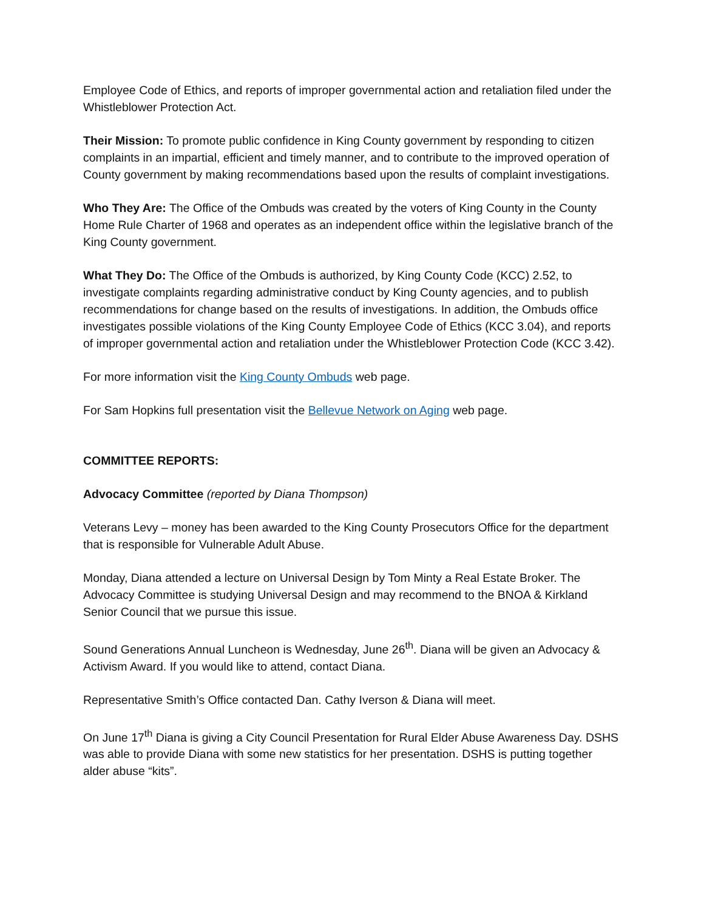Employee Code of Ethics, and reports of improper governmental action and retaliation filed under the Whistleblower Protection Act.
Their Mission: To promote public confidence in King County government by responding to citizen complaints in an impartial, efficient and timely manner, and to contribute to the improved operation of County government by making recommendations based upon the results of complaint investigations.
Who They Are: The Office of the Ombuds was created by the voters of King County in the County Home Rule Charter of 1968 and operates as an independent office within the legislative branch of the King County government.
What They Do: The Office of the Ombuds is authorized, by King County Code (KCC) 2.52, to investigate complaints regarding administrative conduct by King County agencies, and to publish recommendations for change based on the results of investigations. In addition, the Ombuds office investigates possible violations of the King County Employee Code of Ethics (KCC 3.04), and reports of improper governmental action and retaliation under the Whistleblower Protection Code (KCC 3.42).
For more information visit the King County Ombuds web page.
For Sam Hopkins full presentation visit the Bellevue Network on Aging web page.
COMMITTEE REPORTS:
Advocacy Committee (reported by Diana Thompson)
Veterans Levy – money has been awarded to the King County Prosecutors Office for the department that is responsible for Vulnerable Adult Abuse.
Monday, Diana attended a lecture on Universal Design by Tom Minty a Real Estate Broker. The Advocacy Committee is studying Universal Design and may recommend to the BNOA & Kirkland Senior Council that we pursue this issue.
Sound Generations Annual Luncheon is Wednesday, June 26<sup>th</sup>. Diana will be given an Advocacy & Activism Award. If you would like to attend, contact Diana.
Representative Smith’s Office contacted Dan. Cathy Iverson & Diana will meet.
On June 17<sup>th</sup> Diana is giving a City Council Presentation for Rural Elder Abuse Awareness Day. DSHS was able to provide Diana with some new statistics for her presentation. DSHS is putting together alder abuse “kits”.